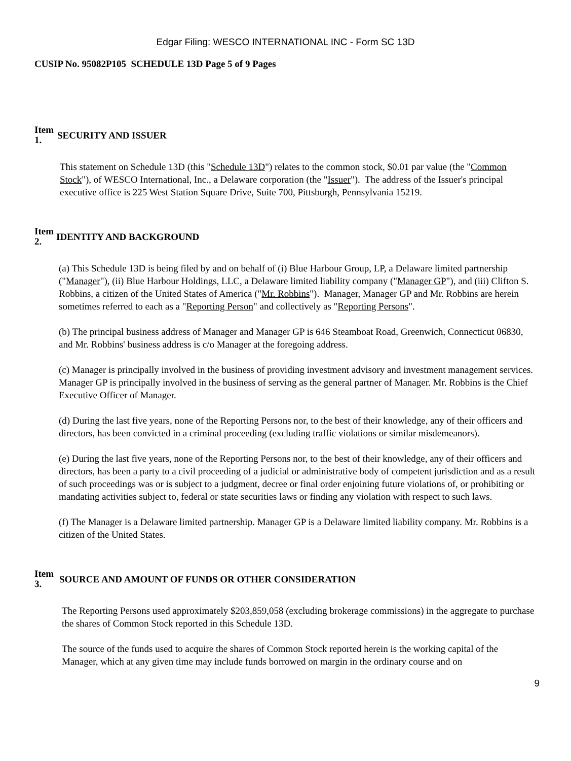Edgar Filing: WESCO INTERNATIONAL INC - Form SC 13D
CUSIP No. 95082P105 SCHEDULE 13D Page 5 of 9 Pages
Item
1.
SECURITY AND ISSUER
This statement on Schedule 13D (this "Schedule 13D") relates to the common stock, $0.01 par value (the "Common Stock"), of WESCO International, Inc., a Delaware corporation (the "Issuer"). The address of the Issuer's principal executive office is 225 West Station Square Drive, Suite 700, Pittsburgh, Pennsylvania 15219.
Item
2.
IDENTITY AND BACKGROUND
(a) This Schedule 13D is being filed by and on behalf of (i) Blue Harbour Group, LP, a Delaware limited partnership ("Manager"), (ii) Blue Harbour Holdings, LLC, a Delaware limited liability company ("Manager GP"), and (iii) Clifton S. Robbins, a citizen of the United States of America ("Mr. Robbins"). Manager, Manager GP and Mr. Robbins are herein sometimes referred to each as a "Reporting Person" and collectively as "Reporting Persons".
(b) The principal business address of Manager and Manager GP is 646 Steamboat Road, Greenwich, Connecticut 06830, and Mr. Robbins' business address is c/o Manager at the foregoing address.
(c) Manager is principally involved in the business of providing investment advisory and investment management services. Manager GP is principally involved in the business of serving as the general partner of Manager. Mr. Robbins is the Chief Executive Officer of Manager.
(d) During the last five years, none of the Reporting Persons nor, to the best of their knowledge, any of their officers and directors, has been convicted in a criminal proceeding (excluding traffic violations or similar misdemeanors).
(e) During the last five years, none of the Reporting Persons nor, to the best of their knowledge, any of their officers and directors, has been a party to a civil proceeding of a judicial or administrative body of competent jurisdiction and as a result of such proceedings was or is subject to a judgment, decree or final order enjoining future violations of, or prohibiting or mandating activities subject to, federal or state securities laws or finding any violation with respect to such laws.
(f) The Manager is a Delaware limited partnership. Manager GP is a Delaware limited liability company. Mr. Robbins is a citizen of the United States.
Item
3.
SOURCE AND AMOUNT OF FUNDS OR OTHER CONSIDERATION
The Reporting Persons used approximately $203,859,058 (excluding brokerage commissions) in the aggregate to purchase the shares of Common Stock reported in this Schedule 13D.
The source of the funds used to acquire the shares of Common Stock reported herein is the working capital of the Manager, which at any given time may include funds borrowed on margin in the ordinary course and on
9